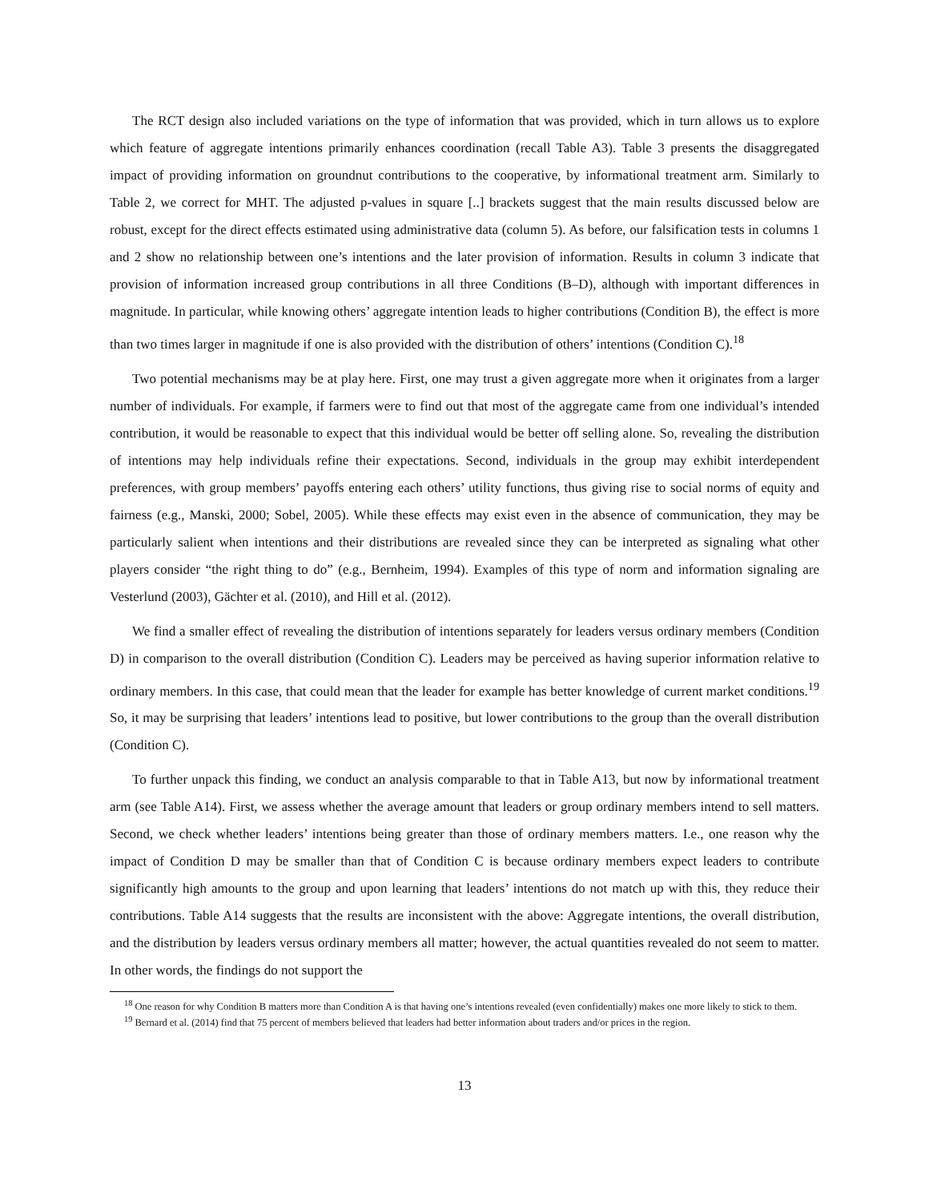The RCT design also included variations on the type of information that was provided, which in turn allows us to explore which feature of aggregate intentions primarily enhances coordination (recall Table A3). Table 3 presents the disaggregated impact of providing information on groundnut contributions to the cooperative, by informational treatment arm. Similarly to Table 2, we correct for MHT. The adjusted p-values in square [..] brackets suggest that the main results discussed below are robust, except for the direct effects estimated using administrative data (column 5). As before, our falsification tests in columns 1 and 2 show no relationship between one’s intentions and the later provision of information. Results in column 3 indicate that provision of information increased group contributions in all three Conditions (B–D), although with important differences in magnitude. In particular, while knowing others’ aggregate intention leads to higher contributions (Condition B), the effect is more than two times larger in magnitude if one is also provided with the distribution of others’ intentions (Condition C).<sup>18</sup>
Two potential mechanisms may be at play here. First, one may trust a given aggregate more when it originates from a larger number of individuals. For example, if farmers were to find out that most of the aggregate came from one individual’s intended contribution, it would be reasonable to expect that this individual would be better off selling alone. So, revealing the distribution of intentions may help individuals refine their expectations. Second, individuals in the group may exhibit interdependent preferences, with group members’ payoffs entering each others’ utility functions, thus giving rise to social norms of equity and fairness (e.g., Manski, 2000; Sobel, 2005). While these effects may exist even in the absence of communication, they may be particularly salient when intentions and their distributions are revealed since they can be interpreted as signaling what other players consider “the right thing to do” (e.g., Bernheim, 1994). Examples of this type of norm and information signaling are Vesterlund (2003), Gächter et al. (2010), and Hill et al. (2012).
We find a smaller effect of revealing the distribution of intentions separately for leaders versus ordinary members (Condition D) in comparison to the overall distribution (Condition C). Leaders may be perceived as having superior information relative to ordinary members. In this case, that could mean that the leader for example has better knowledge of current market conditions.<sup>19</sup> So, it may be surprising that leaders’ intentions lead to positive, but lower contributions to the group than the overall distribution (Condition C).
To further unpack this finding, we conduct an analysis comparable to that in Table A13, but now by informational treatment arm (see Table A14). First, we assess whether the average amount that leaders or group ordinary members intend to sell matters. Second, we check whether leaders’ intentions being greater than those of ordinary members matters. I.e., one reason why the impact of Condition D may be smaller than that of Condition C is because ordinary members expect leaders to contribute significantly high amounts to the group and upon learning that leaders’ intentions do not match up with this, they reduce their contributions. Table A14 suggests that the results are inconsistent with the above: Aggregate intentions, the overall distribution, and the distribution by leaders versus ordinary members all matter; however, the actual quantities revealed do not seem to matter. In other words, the findings do not support the
<sup>18</sup> One reason for why Condition B matters more than Condition A is that having one’s intentions revealed (even confidentially) makes one more likely to stick to them.
<sup>19</sup> Bernard et al. (2014) find that 75 percent of members believed that leaders had better information about traders and/or prices in the region.
13